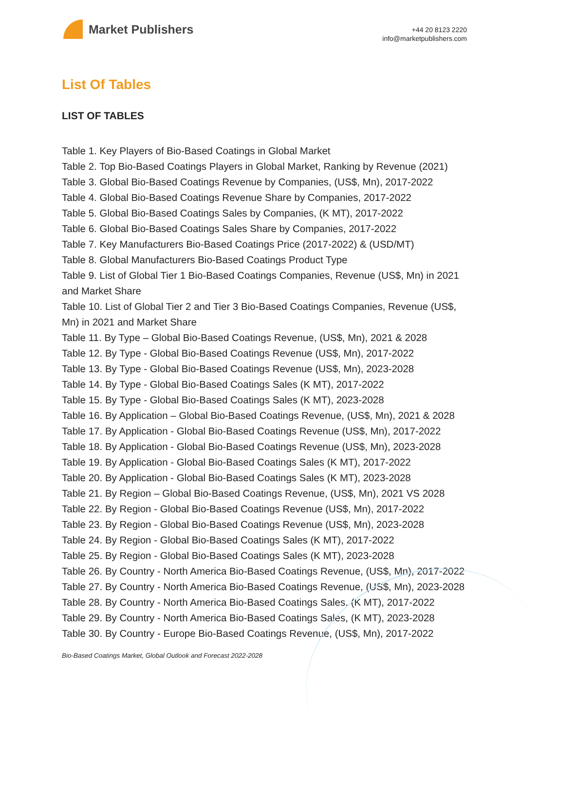Market Publishers
+44 20 8123 2220
info@marketpublishers.com
List Of Tables
LIST OF TABLES
Table 1. Key Players of Bio-Based Coatings in Global Market
Table 2. Top Bio-Based Coatings Players in Global Market, Ranking by Revenue (2021)
Table 3. Global Bio-Based Coatings Revenue by Companies, (US$, Mn), 2017-2022
Table 4. Global Bio-Based Coatings Revenue Share by Companies, 2017-2022
Table 5. Global Bio-Based Coatings Sales by Companies, (K MT), 2017-2022
Table 6. Global Bio-Based Coatings Sales Share by Companies, 2017-2022
Table 7. Key Manufacturers Bio-Based Coatings Price (2017-2022) & (USD/MT)
Table 8. Global Manufacturers Bio-Based Coatings Product Type
Table 9. List of Global Tier 1 Bio-Based Coatings Companies, Revenue (US$, Mn) in 2021 and Market Share
Table 10. List of Global Tier 2 and Tier 3 Bio-Based Coatings Companies, Revenue (US$, Mn) in 2021 and Market Share
Table 11. By Type – Global Bio-Based Coatings Revenue, (US$, Mn), 2021 & 2028
Table 12. By Type - Global Bio-Based Coatings Revenue (US$, Mn), 2017-2022
Table 13. By Type - Global Bio-Based Coatings Revenue (US$, Mn), 2023-2028
Table 14. By Type - Global Bio-Based Coatings Sales (K MT), 2017-2022
Table 15. By Type - Global Bio-Based Coatings Sales (K MT), 2023-2028
Table 16. By Application – Global Bio-Based Coatings Revenue, (US$, Mn), 2021 & 2028
Table 17. By Application - Global Bio-Based Coatings Revenue (US$, Mn), 2017-2022
Table 18. By Application - Global Bio-Based Coatings Revenue (US$, Mn), 2023-2028
Table 19. By Application - Global Bio-Based Coatings Sales (K MT), 2017-2022
Table 20. By Application - Global Bio-Based Coatings Sales (K MT), 2023-2028
Table 21. By Region – Global Bio-Based Coatings Revenue, (US$, Mn), 2021 VS 2028
Table 22. By Region - Global Bio-Based Coatings Revenue (US$, Mn), 2017-2022
Table 23. By Region - Global Bio-Based Coatings Revenue (US$, Mn), 2023-2028
Table 24. By Region - Global Bio-Based Coatings Sales (K MT), 2017-2022
Table 25. By Region - Global Bio-Based Coatings Sales (K MT), 2023-2028
Table 26. By Country - North America Bio-Based Coatings Revenue, (US$, Mn), 2017-2022
Table 27. By Country - North America Bio-Based Coatings Revenue, (US$, Mn), 2023-2028
Table 28. By Country - North America Bio-Based Coatings Sales, (K MT), 2017-2022
Table 29. By Country - North America Bio-Based Coatings Sales, (K MT), 2023-2028
Table 30. By Country - Europe Bio-Based Coatings Revenue, (US$, Mn), 2017-2022
Bio-Based Coatings Market, Global Outlook and Forecast 2022-2028